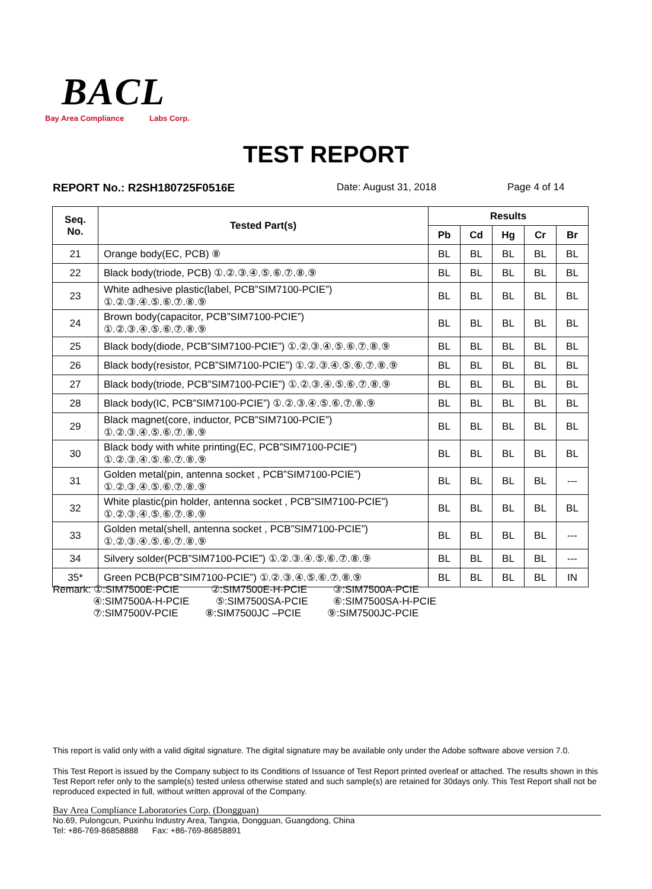BACL
Bay Area Compliance Labs Corp.
TEST REPORT
REPORT No.: R2SH180725F0516E Date: August 31, 2018 Page 4 of 14
| Seq. No. | Tested Part(s) | Results | | | | |
| --- | --- | --- | --- | --- | --- | --- |
| | | Pb | Cd | Hg | Cr | Br |
| 21 | Orange body(EC, PCB) ⑧ | BL | BL | BL | BL | BL |
| 22 | Black body(triode, PCB) ①.②.③.④.⑤.⑥.⑦.⑧.⑨ | BL | BL | BL | BL | BL |
| 23 | White adhesive plastic(label, PCB”SIM7100-PCIE”) ①.②.③.④.⑤.⑥.⑦.⑧.⑨ | BL | BL | BL | BL | BL |
| 24 | Brown body(capacitor, PCB”SIM7100-PCIE”) ①.②.③.④.⑤.⑥.⑦.⑧.⑨ | BL | BL | BL | BL | BL |
| 25 | Black body(diode, PCB”SIM7100-PCIE”) ①.②.③.④.⑤.⑥.⑦.⑧.⑨ | BL | BL | BL | BL | BL |
| 26 | Black body(resistor, PCB”SIM7100-PCIE”) ①.②.③.④.⑤.⑥.⑦.⑧.⑨ | BL | BL | BL | BL | BL |
| 27 | Black body(triode, PCB”SIM7100-PCIE”) ①.②.③.④.⑤.⑥.⑦.⑧.⑨ | BL | BL | BL | BL | BL |
| 28 | Black body(IC, PCB”SIM7100-PCIE”) ①.②.③.④.⑤.⑥.⑦.⑧.⑨ | BL | BL | BL | BL | BL |
| 29 | Black magnet(core, inductor, PCB”SIM7100-PCIE”) ①.②.③.④.⑤.⑥.⑦.⑧.⑨ | BL | BL | BL | BL | BL |
| 30 | Black body with white printing(EC, PCB”SIM7100-PCIE”) ①.②.③.④.⑤.⑥.⑦.⑧.⑨ | BL | BL | BL | BL | BL |
| 31 | Golden metal(pin, antenna socket , PCB”SIM7100-PCIE”) ①.②.③.④.⑤.⑥.⑦.⑧.⑨ | BL | BL | BL | BL | --- |
| 32 | White plastic(pin holder, antenna socket , PCB”SIM7100-PCIE”) ①.②.③.④.⑤.⑥.⑦.⑧.⑨ | BL | BL | BL | BL | BL |
| 33 | Golden metal(shell, antenna socket , PCB”SIM7100-PCIE”) ①.②.③.④.⑤.⑥.⑦.⑧.⑨ | BL | BL | BL | BL | --- |
| 34 | Silvery solder(PCB”SIM7100-PCIE”) ①.②.③.④.⑤.⑥.⑦.⑧.⑨ | BL | BL | BL | BL | --- |
| 35* | Green PCB(PCB”SIM7100-PCIE”) ①.②.③.④.⑤.⑥.⑦.⑧.⑨ | BL | BL | BL | BL | IN |
Remark: ①:SIM7500E-PCIE ②:SIM7500E-H-PCIE ③:SIM7500A-PCIE
④:SIM7500A-H-PCIE ⑤:SIM7500SA-PCIE ⑥:SIM7500SA-H-PCIE
⑦:SIM7500V-PCIE ⑧:SIM7500JC –PCIE ⑨:SIM7500JC-PCIE
This report is valid only with a valid digital signature. The digital signature may be available only under the Adobe software above version 7.0.
This Test Report is issued by the Company subject to its Conditions of Issuance of Test Report printed overleaf or attached. The results shown in this Test Report refer only to the sample(s) tested unless otherwise stated and such sample(s) are retained for 30days only. This Test Report shall not be reproduced expected in full, without written approval of the Company.
Bay Area Compliance Laboratories Corp. (Dongguan)
No.69, Pulongcun, Puxinhu Industry Area, Tangxia, Dongguan, Guangdong, China
Tel: +86-769-86858888 Fax: +86-769-86858891